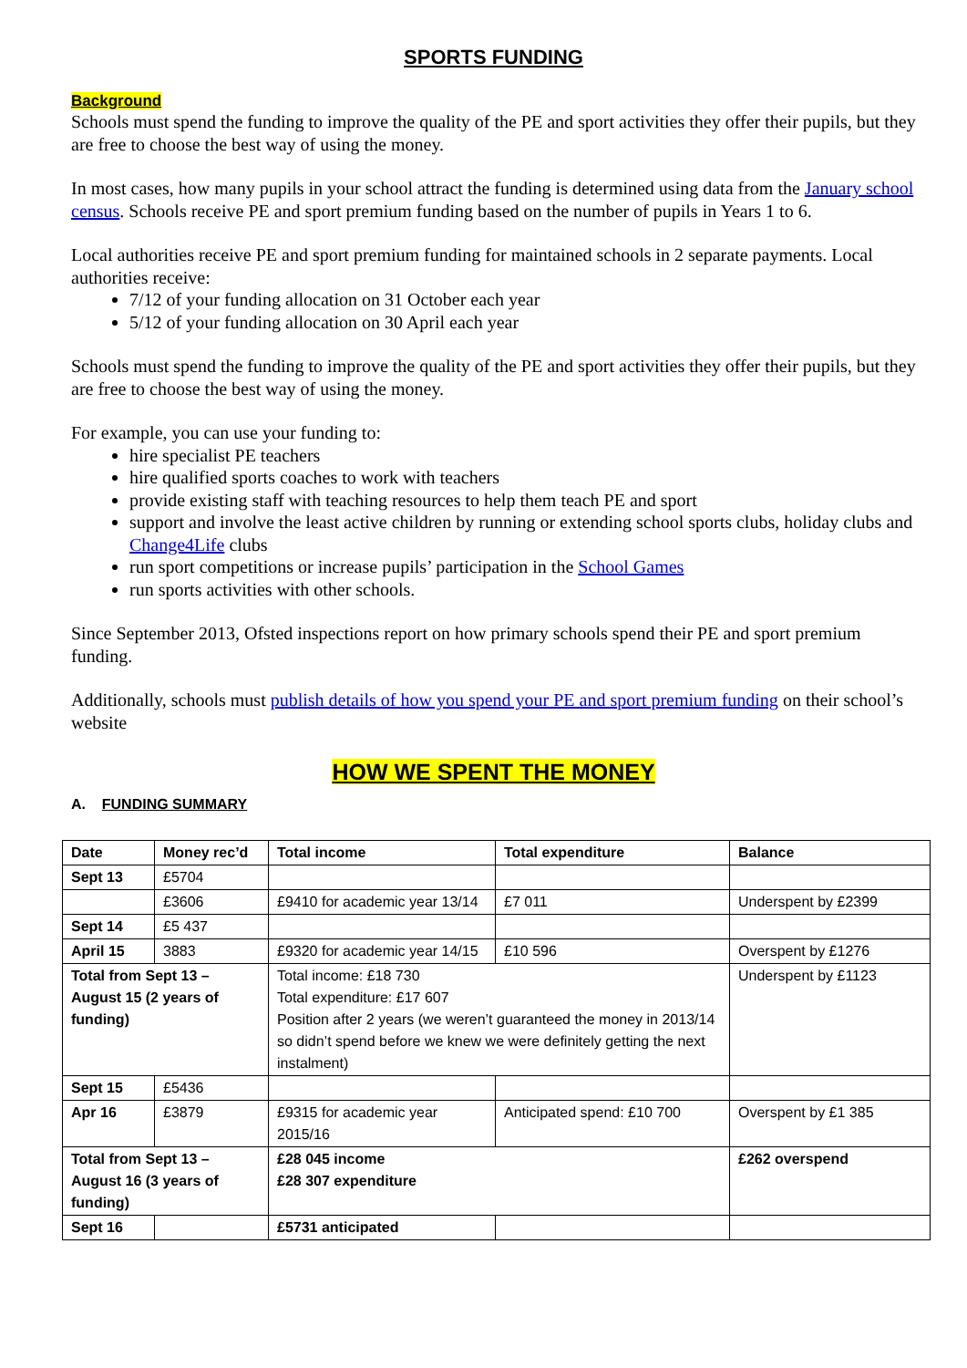SPORTS FUNDING
Background
Schools must spend the funding to improve the quality of the PE and sport activities they offer their pupils, but they are free to choose the best way of using the money.
In most cases, how many pupils in your school attract the funding is determined using data from the January school census. Schools receive PE and sport premium funding based on the number of pupils in Years 1 to 6.
Local authorities receive PE and sport premium funding for maintained schools in 2 separate payments. Local authorities receive:
7/12 of your funding allocation on 31 October each year
5/12 of your funding allocation on 30 April each year
Schools must spend the funding to improve the quality of the PE and sport activities they offer their pupils, but they are free to choose the best way of using the money.
For example, you can use your funding to:
hire specialist PE teachers
hire qualified sports coaches to work with teachers
provide existing staff with teaching resources to help them teach PE and sport
support and involve the least active children by running or extending school sports clubs, holiday clubs and Change4Life clubs
run sport competitions or increase pupils’ participation in the School Games
run sports activities with other schools.
Since September 2013, Ofsted inspections report on how primary schools spend their PE and sport premium funding.
Additionally, schools must publish details of how you spend your PE and sport premium funding on their school’s website
HOW WE SPENT THE MONEY
A. FUNDING SUMMARY
| Date | Money rec’d | Total income | Total expenditure | Balance |
| --- | --- | --- | --- | --- |
| Sept 13 | £5704 | | | |
| | £3606 | £9410 for academic year 13/14 | £7 011 | Underspent by £2399 |
| Sept 14 | £5 437 | | | |
| April 15 | 3883 | £9320 for academic year 14/15 | £10 596 | Overspent by £1276 |
| Total from Sept 13 – August 15 (2 years of funding) | | Total income: £18 730 Total expenditure: £17 607 Position after 2 years (we weren’t guaranteed the money in 2013/14 so didn’t spend before we knew we were definitely getting the next instalment) | | Underspent by £1123 |
| Sept 15 | £5436 | | | |
| Apr 16 | £3879 | £9315 for academic year 2015/16 | Anticipated spend: £10 700 | Overspent by £1 385 |
| Total from Sept 13 – August 16 (3 years of funding) | | £28 045 income £28 307 expenditure | | £262 overspend |
| Sept 16 | | £5731 anticipated | | |